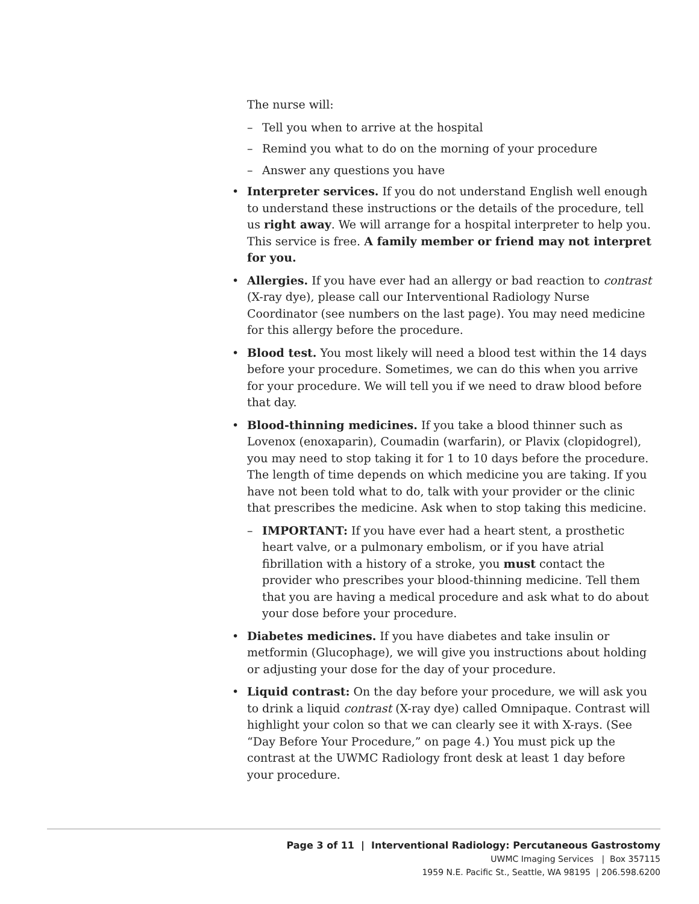The nurse will:
– Tell you when to arrive at the hospital
– Remind you what to do on the morning of your procedure
– Answer any questions you have
• Interpreter services. If you do not understand English well enough to understand these instructions or the details of the procedure, tell us right away. We will arrange for a hospital interpreter to help you. This service is free. A family member or friend may not interpret for you.
• Allergies. If you have ever had an allergy or bad reaction to contrast (X-ray dye), please call our Interventional Radiology Nurse Coordinator (see numbers on the last page). You may need medicine for this allergy before the procedure.
• Blood test. You most likely will need a blood test within the 14 days before your procedure. Sometimes, we can do this when you arrive for your procedure. We will tell you if we need to draw blood before that day.
• Blood-thinning medicines. If you take a blood thinner such as Lovenox (enoxaparin), Coumadin (warfarin), or Plavix (clopidogrel), you may need to stop taking it for 1 to 10 days before the procedure. The length of time depends on which medicine you are taking. If you have not been told what to do, talk with your provider or the clinic that prescribes the medicine. Ask when to stop taking this medicine.
– IMPORTANT: If you have ever had a heart stent, a prosthetic heart valve, or a pulmonary embolism, or if you have atrial fibrillation with a history of a stroke, you must contact the provider who prescribes your blood-thinning medicine. Tell them that you are having a medical procedure and ask what to do about your dose before your procedure.
• Diabetes medicines. If you have diabetes and take insulin or metformin (Glucophage), we will give you instructions about holding or adjusting your dose for the day of your procedure.
• Liquid contrast: On the day before your procedure, we will ask you to drink a liquid contrast (X-ray dye) called Omnipaque. Contrast will highlight your colon so that we can clearly see it with X-rays. (See “Day Before Your Procedure,” on page 4.) You must pick up the contrast at the UWMC Radiology front desk at least 1 day before your procedure.
Page 3 of 11 | Interventional Radiology: Percutaneous Gastrostomy
UWMC Imaging Services | Box 357115
1959 N.E. Pacific St., Seattle, WA 98195 | 206.598.6200